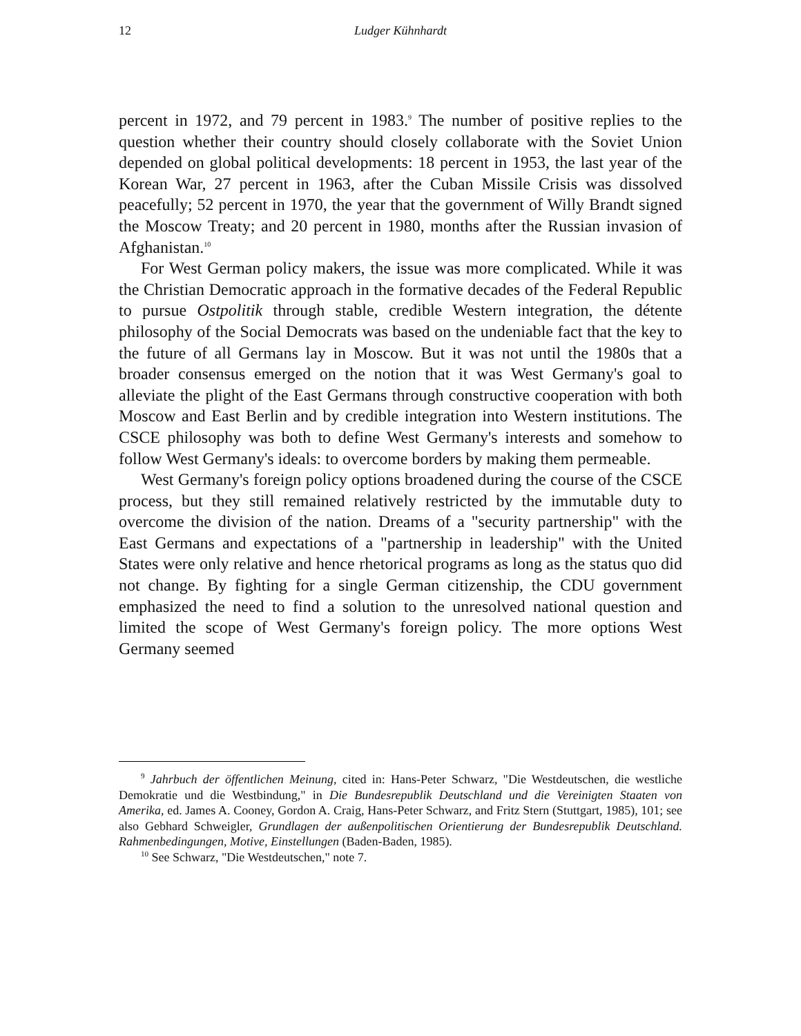12 Ludger Kühnhardt
percent in 1972, and 79 percent in 1983.<sup>9</sup> The number of positive replies to the question whether their country should closely collaborate with the Soviet Union depended on global political developments: 18 percent in 1953, the last year of the Korean War, 27 percent in 1963, after the Cuban Missile Crisis was dissolved peacefully; 52 percent in 1970, the year that the government of Willy Brandt signed the Moscow Treaty; and 20 percent in 1980, months after the Russian invasion of Afghanistan.<sup>10</sup>
For West German policy makers, the issue was more complicated. While it was the Christian Democratic approach in the formative decades of the Federal Republic to pursue Ostpolitik through stable, credible Western integration, the détente philosophy of the Social Democrats was based on the undeniable fact that the key to the future of all Germans lay in Moscow. But it was not until the 1980s that a broader consensus emerged on the notion that it was West Germany's goal to alleviate the plight of the East Germans through constructive cooperation with both Moscow and East Berlin and by credible integration into Western institutions. The CSCE philosophy was both to define West Germany's interests and somehow to follow West Germany's ideals: to overcome borders by making them permeable.
West Germany's foreign policy options broadened during the course of the CSCE process, but they still remained relatively restricted by the immutable duty to overcome the division of the nation. Dreams of a "security partnership" with the East Germans and expectations of a "partnership in leadership" with the United States were only relative and hence rhetorical programs as long as the status quo did not change. By fighting for a single German citizenship, the CDU government emphasized the need to find a solution to the unresolved national question and limited the scope of West Germany's foreign policy. The more options West Germany seemed
<sup>9</sup> Jahrbuch der öffentlichen Meinung, cited in: Hans-Peter Schwarz, "Die Westdeutschen, die westliche Demokratie und die Westbindung," in Die Bundesrepublik Deutschland und die Vereinigten Staaten von Amerika, ed. James A. Cooney, Gordon A. Craig, Hans-Peter Schwarz, and Fritz Stern (Stuttgart, 1985), 101; see also Gebhard Schweigler, Grundlagen der außenpolitischen Orientierung der Bundesrepublik Deutschland. Rahmenbedingungen, Motive, Einstellungen (Baden-Baden, 1985).
<sup>10</sup> See Schwarz, "Die Westdeutschen," note 7.